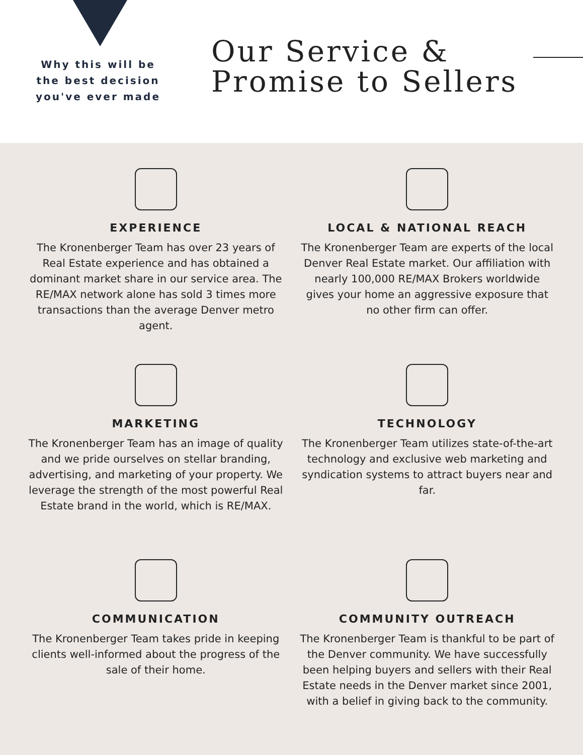Why this will be the best decision you've ever made
Our Service &
Promise to Sellers
EXPERIENCE
The Kronenberger Team has over 23 years of Real Estate experience and has obtained a dominant market share in our service area. The RE/MAX network alone has sold 3 times more transactions than the average Denver metro agent.
LOCAL & NATIONAL REACH
The Kronenberger Team are experts of the local Denver Real Estate market. Our affiliation with nearly 100,000 RE/MAX Brokers worldwide gives your home an aggressive exposure that no other firm can offer.
MARKETING
The Kronenberger Team has an image of quality and we pride ourselves on stellar branding, advertising, and marketing of your property. We leverage the strength of the most powerful Real Estate brand in the world, which is RE/MAX.
TECHNOLOGY
The Kronenberger Team utilizes state-of-the-art technology and exclusive web marketing and syndication systems to attract buyers near and far.
COMMUNICATION
The Kronenberger Team takes pride in keeping clients well-informed about the progress of the sale of their home.
COMMUNITY OUTREACH
The Kronenberger Team is thankful to be part of the Denver community. We have successfully been helping buyers and sellers with their Real Estate needs in the Denver market since 2001, with a belief in giving back to the community.